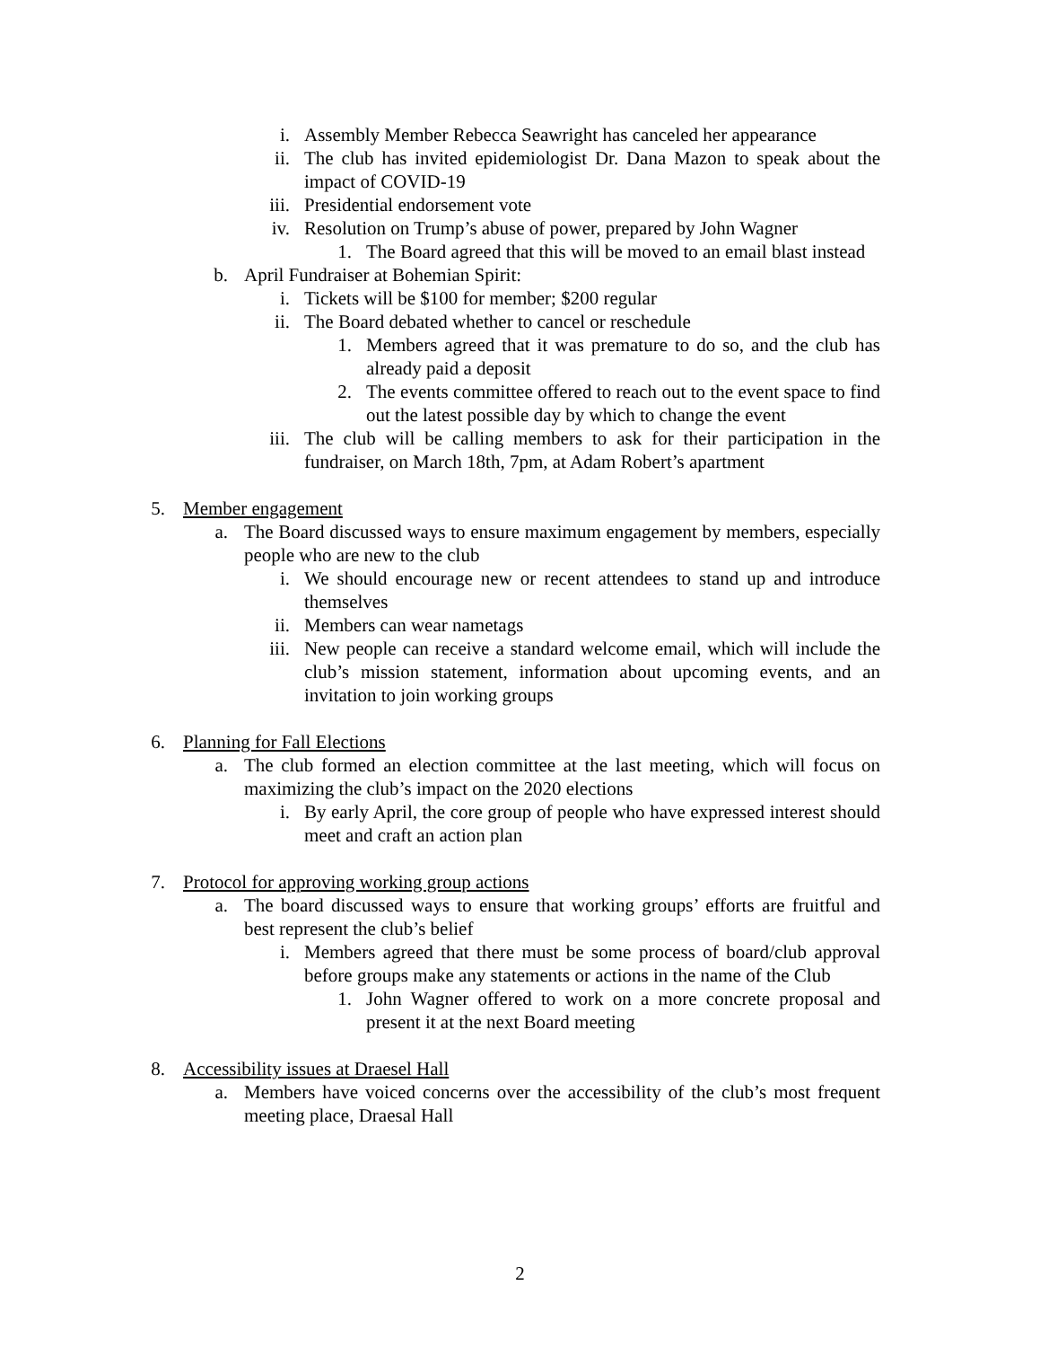i. Assembly Member Rebecca Seawright has canceled her appearance
ii. The club has invited epidemiologist Dr. Dana Mazon to speak about the impact of COVID-19
iii. Presidential endorsement vote
iv. Resolution on Trump’s abuse of power, prepared by John Wagner
1. The Board agreed that this will be moved to an email blast instead
b. April Fundraiser at Bohemian Spirit:
i. Tickets will be $100 for member; $200 regular
ii. The Board debated whether to cancel or reschedule
1. Members agreed that it was premature to do so, and the club has already paid a deposit
2. The events committee offered to reach out to the event space to find out the latest possible day by which to change the event
iii. The club will be calling members to ask for their participation in the fundraiser, on March 18th, 7pm, at Adam Robert’s apartment
5. Member engagement
a. The Board discussed ways to ensure maximum engagement by members, especially people who are new to the club
i. We should encourage new or recent attendees to stand up and introduce themselves
ii. Members can wear nametags
iii. New people can receive a standard welcome email, which will include the club’s mission statement, information about upcoming events, and an invitation to join working groups
6. Planning for Fall Elections
a. The club formed an election committee at the last meeting, which will focus on maximizing the club’s impact on the 2020 elections
i. By early April, the core group of people who have expressed interest should meet and craft an action plan
7. Protocol for approving working group actions
a. The board discussed ways to ensure that working groups’ efforts are fruitful and best represent the club’s belief
i. Members agreed that there must be some process of board/club approval before groups make any statements or actions in the name of the Club
1. John Wagner offered to work on a more concrete proposal and present it at the next Board meeting
8. Accessibility issues at Draesel Hall
a. Members have voiced concerns over the accessibility of the club’s most frequent meeting place, Draesal Hall
2